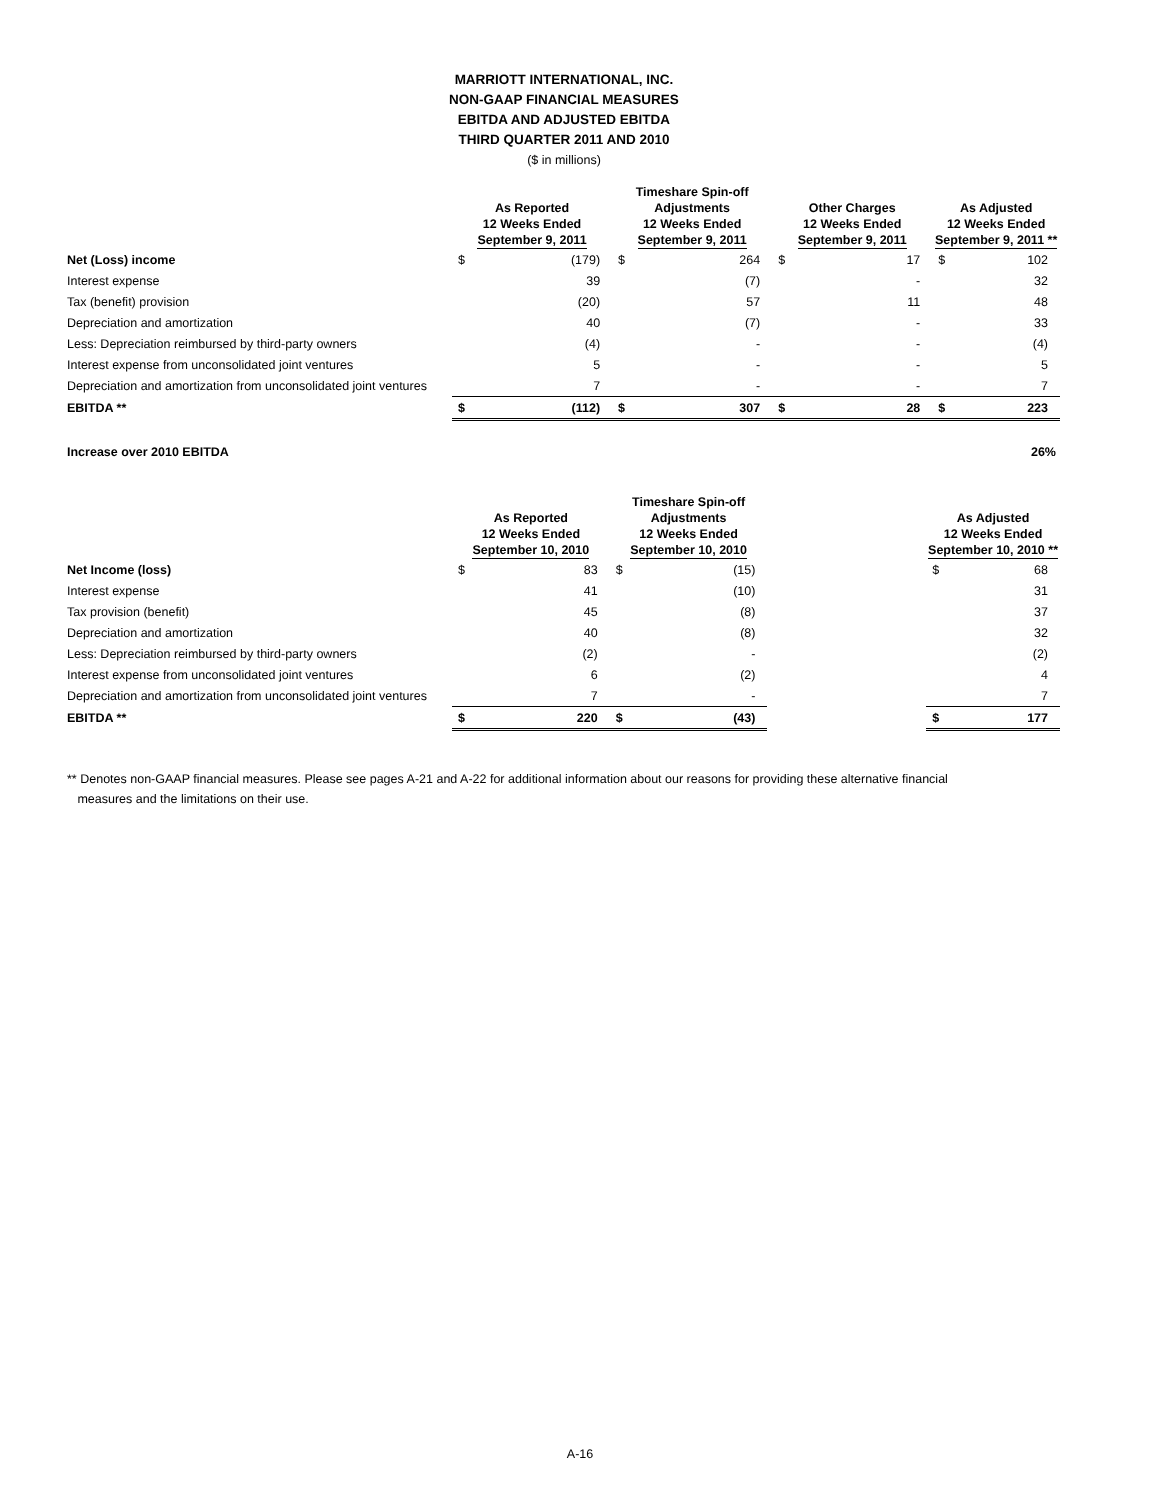MARRIOTT INTERNATIONAL, INC.
NON-GAAP FINANCIAL MEASURES
EBITDA AND ADJUSTED EBITDA
THIRD QUARTER 2011 AND 2010
($ in millions)
| | As Reported 12 Weeks Ended September 9, 2011 | | Timeshare Spin-off Adjustments 12 Weeks Ended September 9, 2011 | | Other Charges 12 Weeks Ended September 9, 2011 | | As Adjusted 12 Weeks Ended September 9, 2011 ** | |
| --- | --- | --- | --- | --- | --- | --- | --- | --- |
| Net (Loss) income | $ | (179) | $ | 264 | $ | 17 | $ | 102 |
| Interest expense | | 39 | | (7) | | - | | 32 |
| Tax (benefit) provision | | (20) | | 57 | | 11 | | 48 |
| Depreciation and amortization | | 40 | | (7) | | - | | 33 |
| Less: Depreciation reimbursed by third-party owners | | (4) | | - | | - | | (4) |
| Interest expense from unconsolidated joint ventures | | 5 | | - | | - | | 5 |
| Depreciation and amortization from unconsolidated joint ventures | | 7 | | - | | - | | 7 |
| EBITDA ** | $ | (112) | $ | 307 | $ | 28 | $ | 223 |
| Increase over 2010 EBITDA | | | | | | | | 26% |
| | As Reported 12 Weeks Ended September 10, 2010 | | Timeshare Spin-off Adjustments 12 Weeks Ended September 10, 2010 | | | | As Adjusted 12 Weeks Ended September 10, 2010 ** | |
| --- | --- | --- | --- | --- | --- | --- | --- | --- |
| Net Income (loss) | $ | 83 | $ | (15) | | | $ | 68 |
| Interest expense | | 41 | | (10) | | | | 31 |
| Tax provision (benefit) | | 45 | | (8) | | | | 37 |
| Depreciation and amortization | | 40 | | (8) | | | | 32 |
| Less: Depreciation reimbursed by third-party owners | | (2) | | - | | | | (2) |
| Interest expense from unconsolidated joint ventures | | 6 | | (2) | | | | 4 |
| Depreciation and amortization from unconsolidated joint ventures | | 7 | | - | | | | 7 |
| EBITDA ** | $ | 220 | $ | (43) | | | $ | 177 |
** Denotes non-GAAP financial measures. Please see pages A-21 and A-22 for additional information about our reasons for providing these alternative financial
measures and the limitations on their use.
A-16